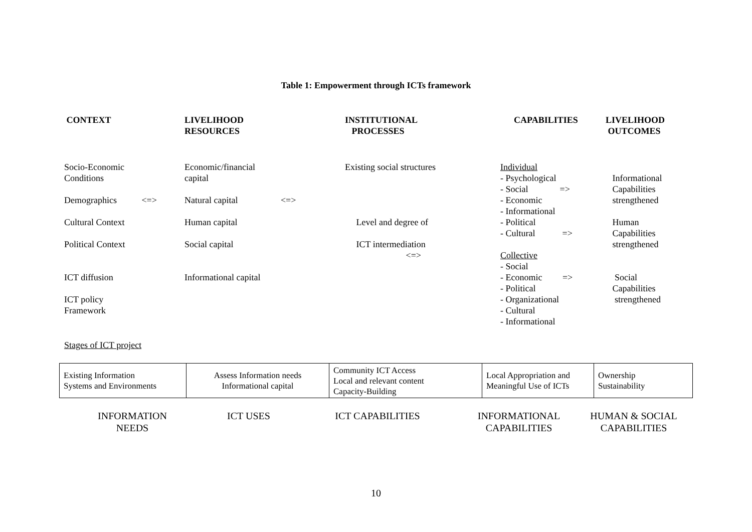Table 1: Empowerment through ICTs framework
| CONTEXT | LIVELIHOOD RESOURCES | INSTITUTIONAL PROCESSES | CAPABILITIES | LIVELIHOOD OUTCOMES |
| --- | --- | --- | --- | --- |
| Socio-Economic Conditions Demographics <=> Cultural Context Political Context ICT diffusion ICT policy Framework | Economic/financial capital Natural capital <=> Human capital Social capital Informational capital | Existing social structures Level and degree of ICT intermediation <=> | Individual - Psychological - Social => - Economic - Informational - Political - Cultural => Collective - Social - Economic => - Political - Organizational - Cultural - Informational | Informational Capabilities strengthened Human Capabilities strengthened Social Capabilities strengthened |
Stages of ICT project
| Existing Information Systems and Environments | Assess Information needs Informational capital | Community ICT Access Local and relevant content Capacity-Building | Local Appropriation and Meaningful Use of ICTs | Ownership Sustainability |
| INFORMATION NEEDS | ICT USES | ICT CAPABILITIES | INFORMATIONAL CAPABILITIES | HUMAN & SOCIAL CAPABILITIES |
10